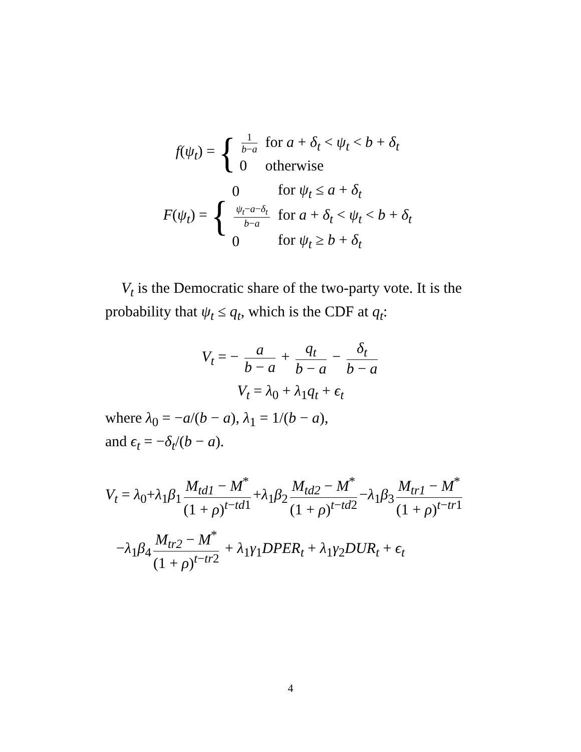f(ψ<sub>t</sub>) = {
| 1 b − a | for a + δ<sub>t</sub> < ψ<sub>t</sub> < b + δ<sub>t</sub> |
| 0 | otherwise |
F(ψ<sub>t</sub>) = {
| 0 | for ψ<sub>t</sub> ≤ a + δ<sub>t</sub> |
| ψ<sub>t</sub> − a − δ<sub>t</sub> b − a | for a + δ<sub>t</sub> < ψ<sub>t</sub> < b + δ<sub>t</sub> |
| 0 | for ψ<sub>t</sub> ≥ b + δ<sub>t</sub> |
V<sub>t</sub> is the Democratic share of the two-party vote. It is the probability that ψ<sub>t</sub> ≤ q<sub>t</sub>, which is the CDF at q<sub>t</sub>:
V<sub>t</sub> = − a b − a + q<sub>t</sub> b − a − δ<sub>t</sub> b − a
V<sub>t</sub> = λ<sub>0</sub> + λ<sub>1</sub>q<sub>t</sub> + ϵ<sub>t</sub>
where λ<sub>0</sub> = −a/(b − a), λ<sub>1</sub> = 1/(b − a),
and ϵ<sub>t</sub> = −δ<sub>t</sub>/(b − a).
V<sub>t</sub> = λ<sub>0</sub>+λ<sub>1</sub>β<sub>1</sub> M<sub>td1</sub> − M<sup>*</sup> (1 + ρ)<sup>t−td1</sup> +λ<sub>1</sub>β<sub>2</sub> M<sub>td2</sub> − M<sup>*</sup> (1 + ρ)<sup>t−td2</sup> −λ<sub>1</sub>β<sub>3</sub> M<sub>tr1</sub> − M<sup>*</sup> (1 + ρ)<sup>t−tr1</sup>
−λ<sub>1</sub>β<sub>4</sub> M<sub>tr2</sub> − M<sup>*</sup> (1 + ρ)<sup>t−tr2</sup> + λ<sub>1</sub>γ<sub>1</sub>DPER<sub>t</sub> + λ<sub>1</sub>γ<sub>2</sub>DUR<sub>t</sub> + ϵ<sub>t</sub>
4